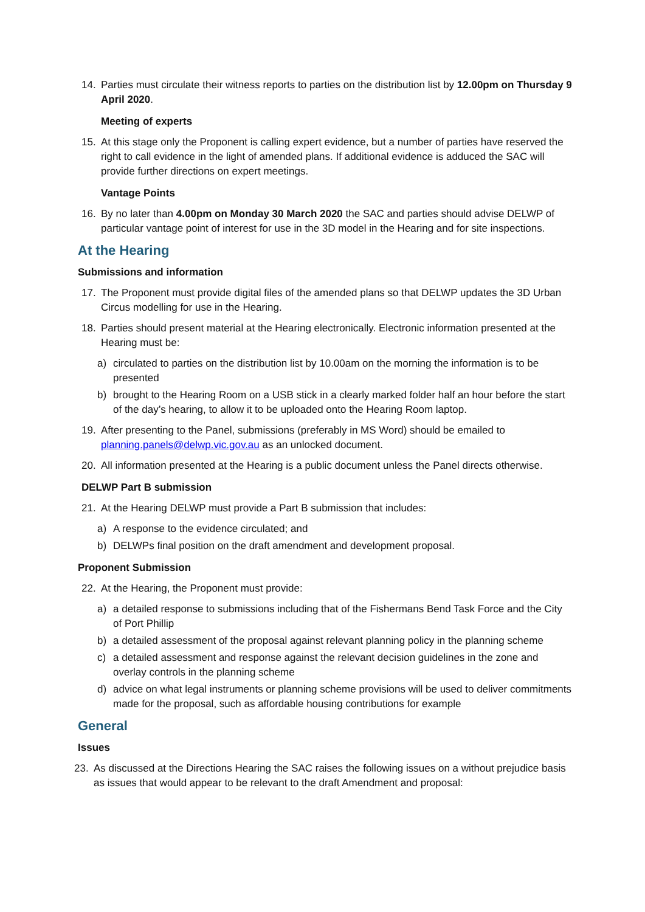14. Parties must circulate their witness reports to parties on the distribution list by 12.00pm on Thursday 9 April 2020.
Meeting of experts
15. At this stage only the Proponent is calling expert evidence, but a number of parties have reserved the right to call evidence in the light of amended plans. If additional evidence is adduced the SAC will provide further directions on expert meetings.
Vantage Points
16. By no later than 4.00pm on Monday 30 March 2020 the SAC and parties should advise DELWP of particular vantage point of interest for use in the 3D model in the Hearing and for site inspections.
At the Hearing
Submissions and information
17. The Proponent must provide digital files of the amended plans so that DELWP updates the 3D Urban Circus modelling for use in the Hearing.
18. Parties should present material at the Hearing electronically. Electronic information presented at the Hearing must be:
a) circulated to parties on the distribution list by 10.00am on the morning the information is to be presented
b) brought to the Hearing Room on a USB stick in a clearly marked folder half an hour before the start of the day’s hearing, to allow it to be uploaded onto the Hearing Room laptop.
19. After presenting to the Panel, submissions (preferably in MS Word) should be emailed to planning.panels@delwp.vic.gov.au as an unlocked document.
20. All information presented at the Hearing is a public document unless the Panel directs otherwise.
DELWP Part B submission
21. At the Hearing DELWP must provide a Part B submission that includes:
a) A response to the evidence circulated; and
b) DELWPs final position on the draft amendment and development proposal.
Proponent Submission
22. At the Hearing, the Proponent must provide:
a) a detailed response to submissions including that of the Fishermans Bend Task Force and the City of Port Phillip
b) a detailed assessment of the proposal against relevant planning policy in the planning scheme
c) a detailed assessment and response against the relevant decision guidelines in the zone and overlay controls in the planning scheme
d) advice on what legal instruments or planning scheme provisions will be used to deliver commitments made for the proposal, such as affordable housing contributions for example
General
Issues
23. As discussed at the Directions Hearing the SAC raises the following issues on a without prejudice basis as issues that would appear to be relevant to the draft Amendment and proposal: